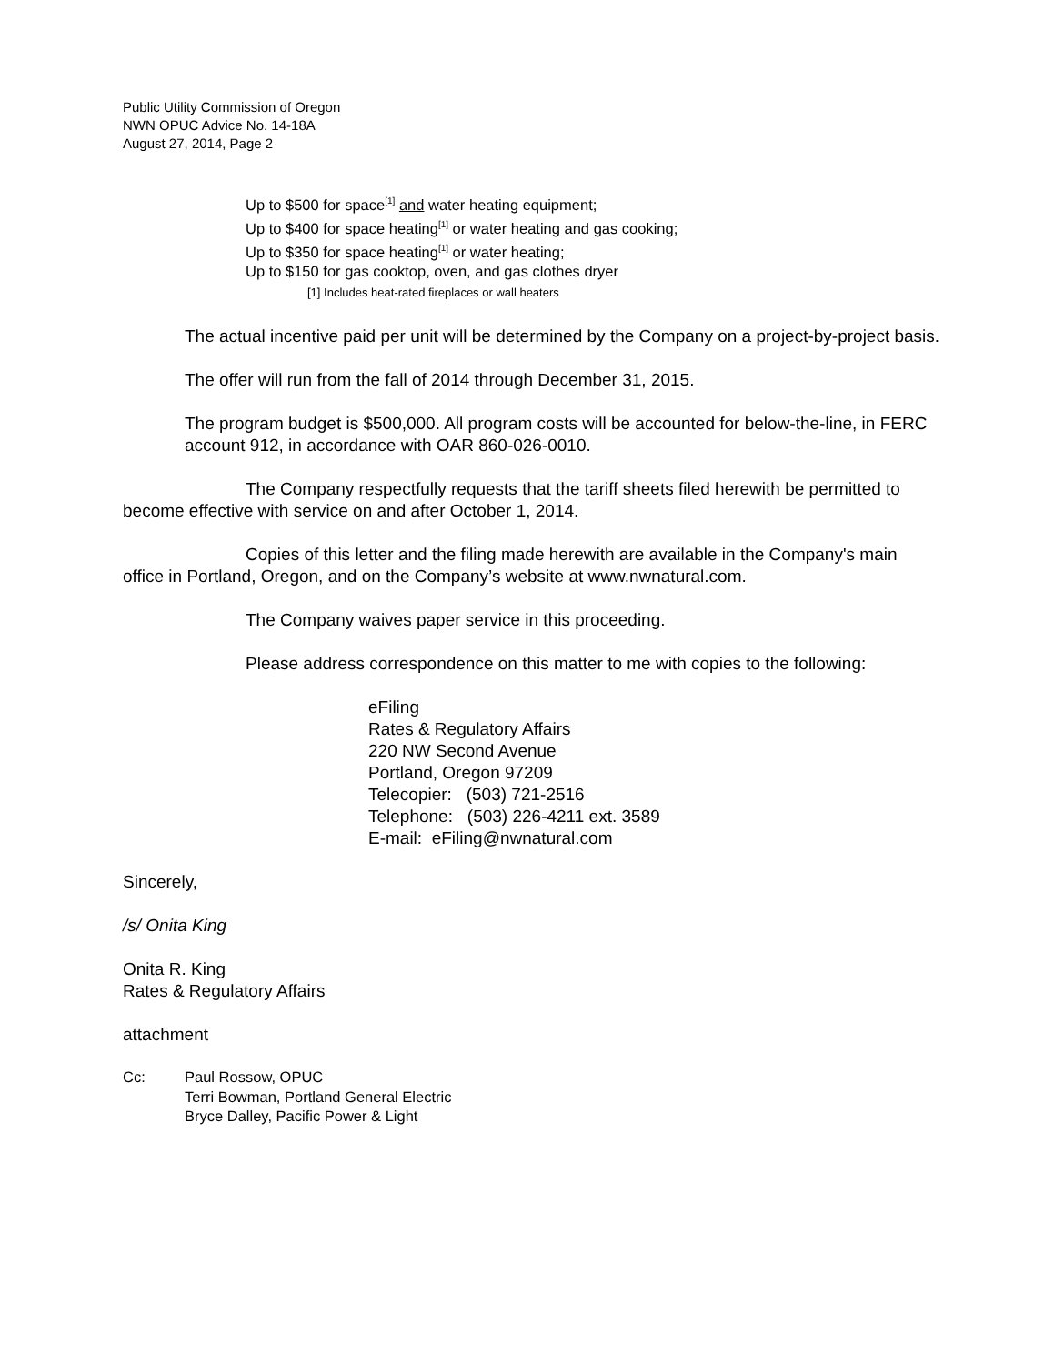Public Utility Commission of Oregon
NWN OPUC Advice No. 14-18A
August 27, 2014, Page 2
Up to $500 for space<sup>[1]</sup> and water heating equipment;
Up to $400 for space heating<sup>[1]</sup> or water heating and gas cooking;
Up to $350 for space heating<sup>[1]</sup> or water heating;
Up to $150 for gas cooktop, oven, and gas clothes dryer
[1] Includes heat-rated fireplaces or wall heaters
The actual incentive paid per unit will be determined by the Company on a project-by-project basis.
The offer will run from the fall of 2014 through December 31, 2015.
The program budget is $500,000. All program costs will be accounted for below-the-line, in FERC account 912, in accordance with OAR 860-026-0010.
The Company respectfully requests that the tariff sheets filed herewith be permitted to become effective with service on and after October 1, 2014.
Copies of this letter and the filing made herewith are available in the Company's main office in Portland, Oregon, and on the Company’s website at www.nwnatural.com.
The Company waives paper service in this proceeding.
Please address correspondence on this matter to me with copies to the following:
eFiling
Rates & Regulatory Affairs
220 NW Second Avenue
Portland, Oregon 97209
Telecopier: (503) 721-2516
Telephone: (503) 226-4211 ext. 3589
E-mail: eFiling@nwnatural.com
Sincerely,
/s/ Onita King
Onita R. King
Rates & Regulatory Affairs
attachment
Cc: Paul Rossow, OPUC
Terri Bowman, Portland General Electric
Bryce Dalley, Pacific Power & Light